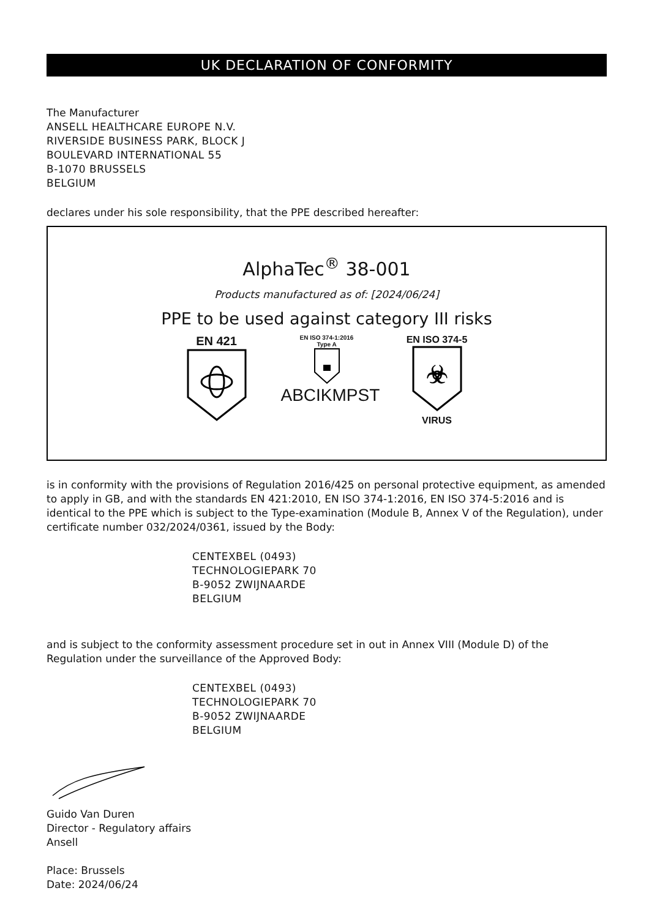UK DECLARATION OF CONFORMITY
The Manufacturer
ANSELL HEALTHCARE EUROPE N.V.
RIVERSIDE BUSINESS PARK, BLOCK J
BOULEVARD INTERNATIONAL 55
B-1070 BRUSSELS
BELGIUM
declares under his sole responsibility, that the PPE described hereafter:
AlphaTec<sup>®</sup> 38-001
Products manufactured as of: [2024/06/24]
PPE to be used against category III risks
EN 421
EN ISO 374-1:2016
Type A
ABCIKMPST
EN ISO 374-5
☣
VIRUS
is in conformity with the provisions of Regulation 2016/425 on personal protective equipment, as amended to apply in GB, and with the standards EN 421:2010, EN ISO 374-1:2016, EN ISO 374-5:2016 and is identical to the PPE which is subject to the Type-examination (Module B, Annex V of the Regulation), under certificate number 032/2024/0361, issued by the Body:
CENTEXBEL (0493)
TECHNOLOGIEPARK 70
B-9052 ZWIJNAARDE
BELGIUM
and is subject to the conformity assessment procedure set in out in Annex VIII (Module D) of the Regulation under the surveillance of the Approved Body:
CENTEXBEL (0493)
TECHNOLOGIEPARK 70
B-9052 ZWIJNAARDE
BELGIUM
Guido Van Duren
Director - Regulatory affairs
Ansell
Place: Brussels
Date: 2024/06/24